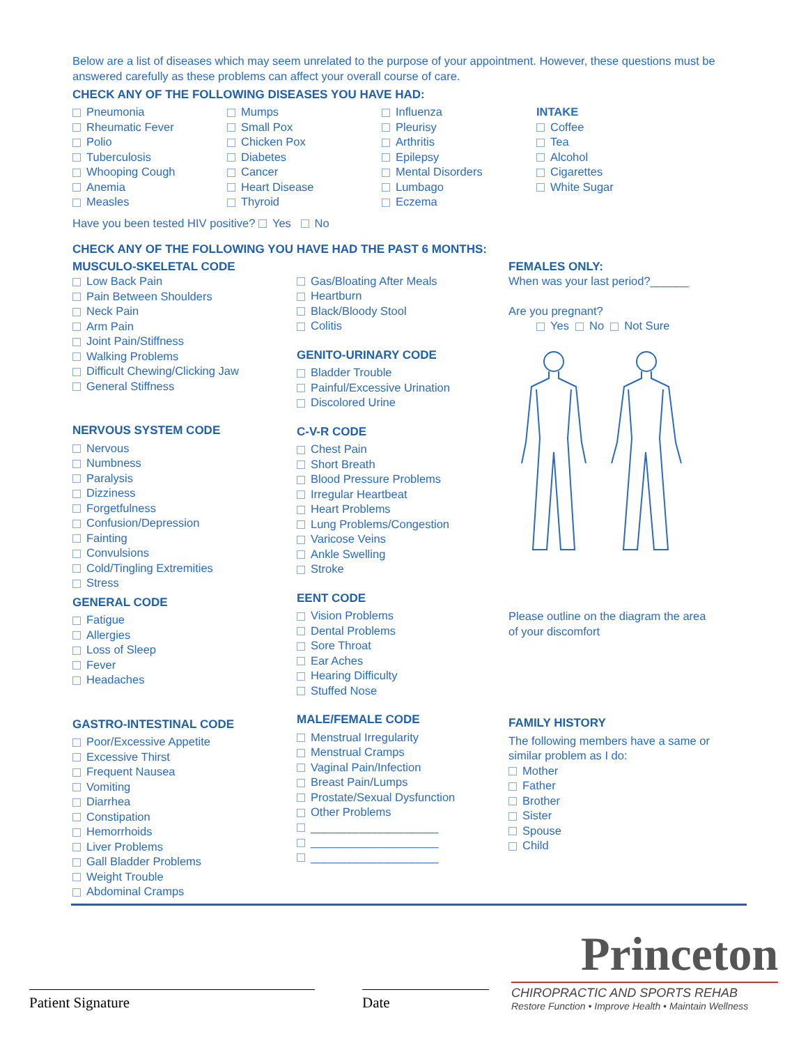Below are a list of diseases which may seem unrelated to the purpose of your appointment. However, these questions must be answered carefully as these problems can affect your overall course of care.
CHECK ANY OF THE FOLLOWING DISEASES YOU HAVE HAD:
Pneumonia
Rheumatic Fever
Polio
Tuberculosis
Whooping Cough
Anemia
Measles
Mumps
Small Pox
Chicken Pox
Diabetes
Cancer
Heart Disease
Thyroid
Influenza
Pleurisy
Arthritis
Epilepsy
Mental Disorders
Lumbago
Eczema
INTAKE
Coffee
Tea
Alcohol
Cigarettes
White Sugar
Have you been tested HIV positive? Yes No
CHECK ANY OF THE FOLLOWING YOU HAVE HAD THE PAST 6 MONTHS:
MUSCULO-SKELETAL CODE
Low Back Pain
Pain Between Shoulders
Neck Pain
Arm Pain
Joint Pain/Stiffness
Walking Problems
Difficult Chewing/Clicking Jaw
General Stiffness
NERVOUS SYSTEM CODE
Nervous
Numbness
Paralysis
Dizziness
Forgetfulness
Confusion/Depression
Fainting
Convulsions
Cold/Tingling Extremities
Stress
GENERAL CODE
Fatigue
Allergies
Loss of Sleep
Fever
Headaches
GASTRO-INTESTINAL CODE
Poor/Excessive Appetite
Excessive Thirst
Frequent Nausea
Vomiting
Diarrhea
Constipation
Hemorrhoids
Liver Problems
Gall Bladder Problems
Weight Trouble
Abdominal Cramps
Gas/Bloating After Meals
Heartburn
Black/Bloody Stool
Colitis
GENITO-URINARY CODE
Bladder Trouble
Painful/Excessive Urination
Discolored Urine
C-V-R CODE
Chest Pain
Short Breath
Blood Pressure Problems
Irregular Heartbeat
Heart Problems
Lung Problems/Congestion
Varicose Veins
Ankle Swelling
Stroke
EENT CODE
Vision Problems
Dental Problems
Sore Throat
Ear Aches
Hearing Difficulty
Stuffed Nose
MALE/FEMALE CODE
Menstrual Irregularity
Menstrual Cramps
Vaginal Pain/Infection
Breast Pain/Lumps
Prostate/Sexual Dysfunction
Other Problems
____________________
____________________
____________________
FEMALES ONLY:
When was your last period?______
Are you pregnant?
Yes No Not Sure
Please outline on the diagram the area of your discomfort
FAMILY HISTORY
The following members have a same or similar problem as I do:
Mother
Father
Brother
Sister
Spouse
Child
Patient Signature
Date
Princeton
CHIROPRACTIC AND SPORTS REHAB
Restore Function • Improve Health • Maintain Wellness